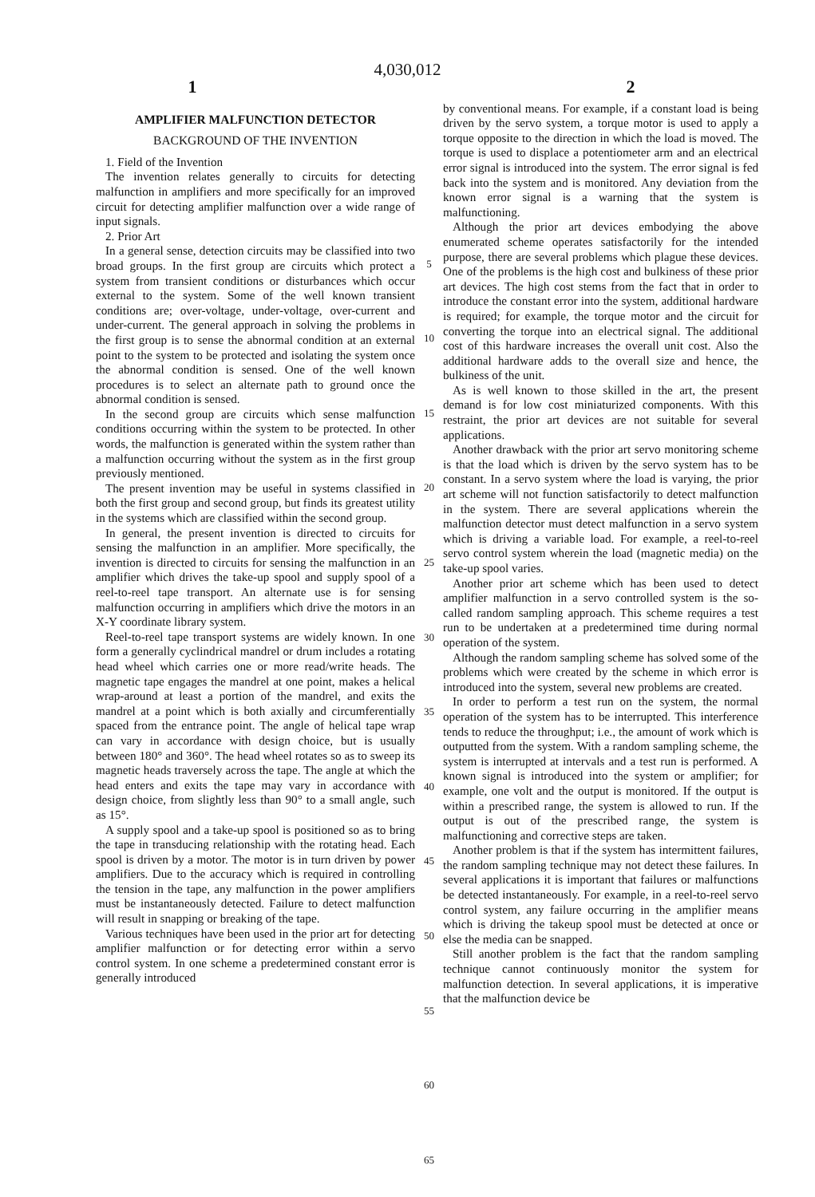4,030,012
1 2
AMPLIFIER MALFUNCTION DETECTOR
BACKGROUND OF THE INVENTION
1. Field of the Invention
The invention relates generally to circuits for detecting malfunction in amplifiers and more specifically for an improved circuit for detecting amplifier malfunction over a wide range of input signals.
2. Prior Art
In a general sense, detection circuits may be classified into two broad groups. In the first group are circuits which protect a system from transient conditions or disturbances which occur external to the system. Some of the well known transient conditions are; over-voltage, under-voltage, over-current and under-current. The general approach in solving the problems in the first group is to sense the abnormal condition at an external point to the system to be protected and isolating the system once the abnormal condition is sensed. One of the well known procedures is to select an alternate path to ground once the abnormal condition is sensed.
In the second group are circuits which sense malfunction conditions occurring within the system to be protected. In other words, the malfunction is generated within the system rather than a malfunction occurring without the system as in the first group previously mentioned.
The present invention may be useful in systems classified in both the first group and second group, but finds its greatest utility in the systems which are classified within the second group.
In general, the present invention is directed to circuits for sensing the malfunction in an amplifier. More specifically, the invention is directed to circuits for sensing the malfunction in an amplifier which drives the take-up spool and supply spool of a reel-to-reel tape transport. An alternate use is for sensing malfunction occurring in amplifiers which drive the motors in an X-Y coordinate library system.
Reel-to-reel tape transport systems are widely known. In one form a generally cyclindrical mandrel or drum includes a rotating head wheel which carries one or more read/write heads. The magnetic tape engages the mandrel at one point, makes a helical wrap-around at least a portion of the mandrel, and exits the mandrel at a point which is both axially and circumferentially spaced from the entrance point. The angle of helical tape wrap can vary in accordance with design choice, but is usually between 180° and 360°. The head wheel rotates so as to sweep its magnetic heads traversely across the tape. The angle at which the head enters and exits the tape may vary in accordance with design choice, from slightly less than 90° to a small angle, such as 15°.
A supply spool and a take-up spool is positioned so as to bring the tape in transducing relationship with the rotating head. Each spool is driven by a motor. The motor is in turn driven by power amplifiers. Due to the accuracy which is required in controlling the tension in the tape, any malfunction in the power amplifiers must be instantaneously detected. Failure to detect malfunction will result in snapping or breaking of the tape.
Various techniques have been used in the prior art for detecting amplifier malfunction or for detecting error within a servo control system. In one scheme a predetermined constant error is generally introduced
5
10
15
20
25
30
35
40
45
50
55
60
65
by conventional means. For example, if a constant load is being driven by the servo system, a torque motor is used to apply a torque opposite to the direction in which the load is moved. The torque is used to displace a potentiometer arm and an electrical error signal is introduced into the system. The error signal is fed back into the system and is monitored. Any deviation from the known error signal is a warning that the system is malfunctioning.
Although the prior art devices embodying the above enumerated scheme operates satisfactorily for the intended purpose, there are several problems which plague these devices. One of the problems is the high cost and bulkiness of these prior art devices. The high cost stems from the fact that in order to introduce the constant error into the system, additional hardware is required; for example, the torque motor and the circuit for converting the torque into an electrical signal. The additional cost of this hardware increases the overall unit cost. Also the additional hardware adds to the overall size and hence, the bulkiness of the unit.
As is well known to those skilled in the art, the present demand is for low cost miniaturized components. With this restraint, the prior art devices are not suitable for several applications.
Another drawback with the prior art servo monitoring scheme is that the load which is driven by the servo system has to be constant. In a servo system where the load is varying, the prior art scheme will not function satisfactorily to detect malfunction in the system. There are several applications wherein the malfunction detector must detect malfunction in a servo system which is driving a variable load. For example, a reel-to-reel servo control system wherein the load (magnetic media) on the take-up spool varies.
Another prior art scheme which has been used to detect amplifier malfunction in a servo controlled system is the so-called random sampling approach. This scheme requires a test run to be undertaken at a predetermined time during normal operation of the system.
Although the random sampling scheme has solved some of the problems which were created by the scheme in which error is introduced into the system, several new problems are created.
In order to perform a test run on the system, the normal operation of the system has to be interrupted. This interference tends to reduce the throughput; i.e., the amount of work which is outputted from the system. With a random sampling scheme, the system is interrupted at intervals and a test run is performed. A known signal is introduced into the system or amplifier; for example, one volt and the output is monitored. If the output is within a prescribed range, the system is allowed to run. If the output is out of the prescribed range, the system is malfunctioning and corrective steps are taken.
Another problem is that if the system has intermittent failures, the random sampling technique may not detect these failures. In several applications it is important that failures or malfunctions be detected instantaneously. For example, in a reel-to-reel servo control system, any failure occurring in the amplifier means which is driving the takeup spool must be detected at once or else the media can be snapped.
Still another problem is the fact that the random sampling technique cannot continuously monitor the system for malfunction detection. In several applications, it is imperative that the malfunction device be